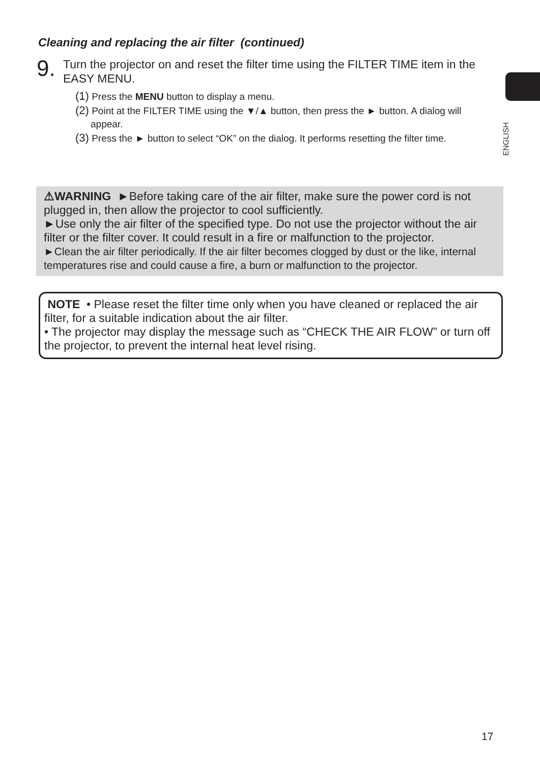Cleaning and replacing the air filter (continued)
9.
Turn the projector on and reset the filter time using the FILTER TIME item in the EASY MENU.
(1) Press the MENU button to display a menu.
(2) Point at the FILTER TIME using the ▼/▲ button, then press the ► button. A dialog will appear.
(3) Press the ► button to select “OK” on the dialog. It performs resetting the filter time.
ENGLISH
⚠WARNING ►Before taking care of the air filter, make sure the power cord is not plugged in, then allow the projector to cool sufficiently.
►Use only the air filter of the specified type. Do not use the projector without the air filter or the filter cover. It could result in a fire or malfunction to the projector.
►Clean the air filter periodically. If the air filter becomes clogged by dust or the like, internal temperatures rise and could cause a fire, a burn or malfunction to the projector.
NOTE • Please reset the filter time only when you have cleaned or replaced the air filter, for a suitable indication about the air filter.
• The projector may display the message such as “CHECK THE AIR FLOW” or turn off the projector, to prevent the internal heat level rising.
17